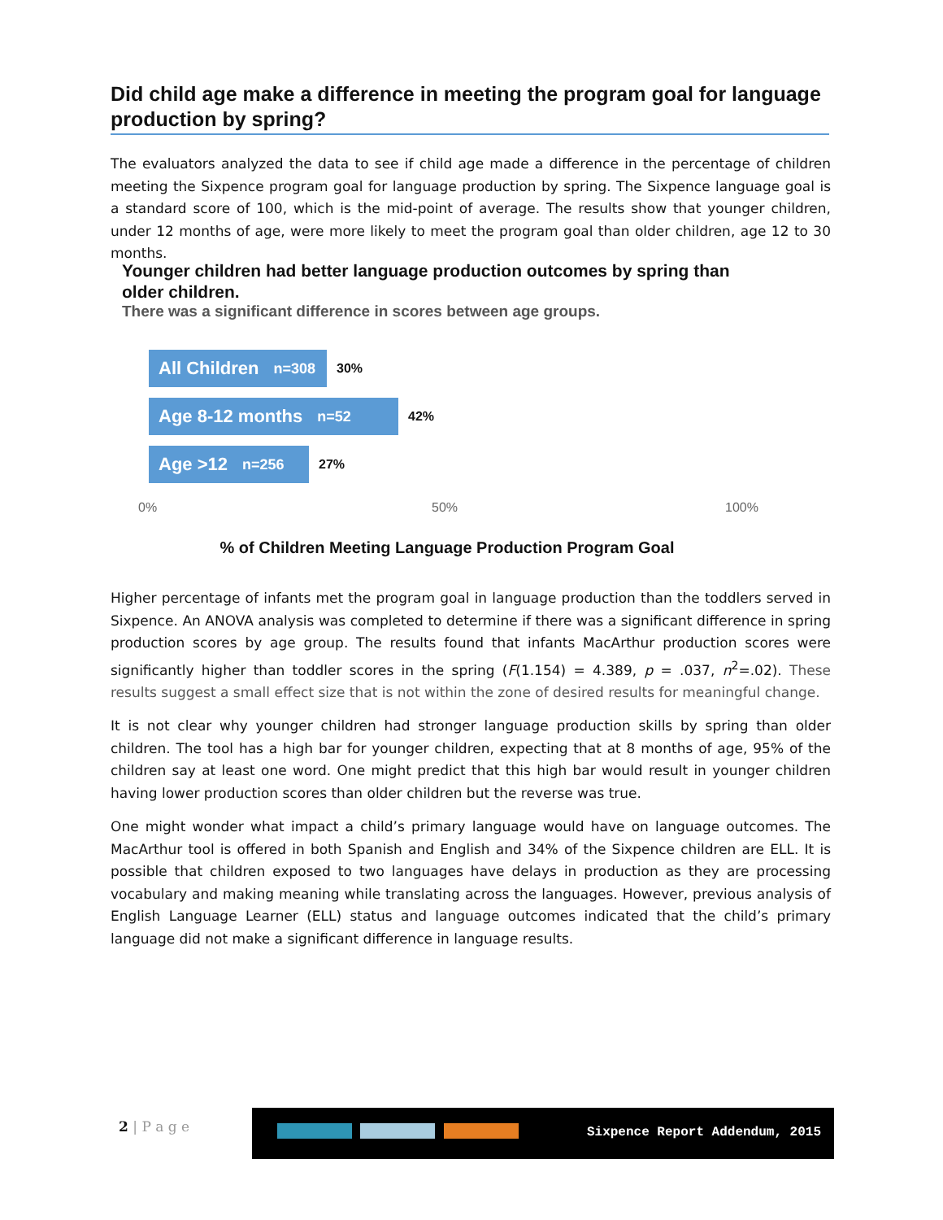Did child age make a difference in meeting the program goal for language production by spring?
The evaluators analyzed the data to see if child age made a difference in the percentage of children meeting the Sixpence program goal for language production by spring. The Sixpence language goal is a standard score of 100, which is the mid-point of average. The results show that younger children, under 12 months of age, were more likely to meet the program goal than older children, age 12 to 30 months.
Younger children had better language production outcomes by spring than older children.
There was a significant difference in scores between age groups.
All Children n=308
30%
Age 8-12 months n=52
42%
Age >12 n=256
27%
0% 50% 100%
% of Children Meeting Language Production Program Goal
Higher percentage of infants met the program goal in language production than the toddlers served in Sixpence. An ANOVA analysis was completed to determine if there was a significant difference in spring production scores by age group. The results found that infants MacArthur production scores were significantly higher than toddler scores in the spring (F(1.154) = 4.389, p = .037, n<sup>2</sup>=.02). These results suggest a small effect size that is not within the zone of desired results for meaningful change.
It is not clear why younger children had stronger language production skills by spring than older children. The tool has a high bar for younger children, expecting that at 8 months of age, 95% of the children say at least one word. One might predict that this high bar would result in younger children having lower production scores than older children but the reverse was true.
One might wonder what impact a child’s primary language would have on language outcomes. The MacArthur tool is offered in both Spanish and English and 34% of the Sixpence children are ELL. It is possible that children exposed to two languages have delays in production as they are processing vocabulary and making meaning while translating across the languages. However, previous analysis of English Language Learner (ELL) status and language outcomes indicated that the child’s primary language did not make a significant difference in language results.
2 | P a g e
Sixpence Report Addendum, 2015